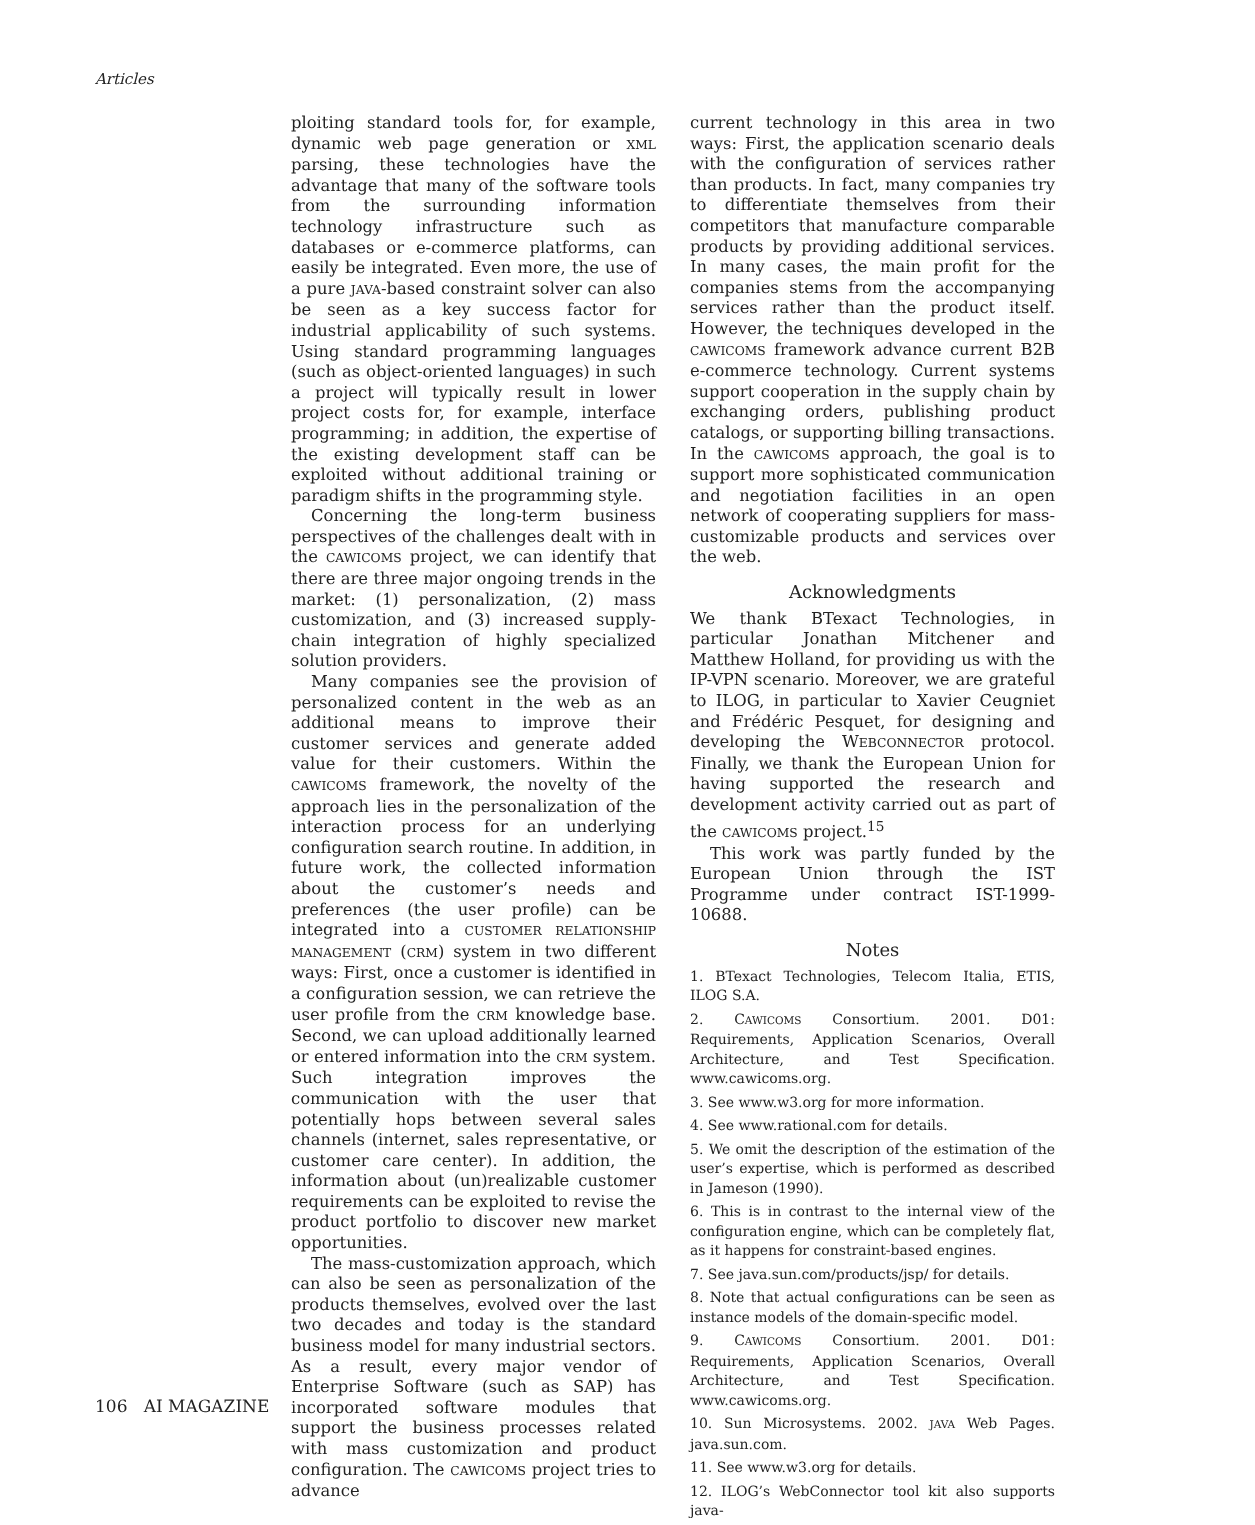Articles
ploiting standard tools for, for example, dynamic web page generation or XML parsing, these technologies have the advantage that many of the software tools from the surrounding information technology infrastructure such as databases or e-commerce platforms, can easily be integrated. Even more, the use of a pure JAVA-based constraint solver can also be seen as a key success factor for industrial applicability of such systems. Using standard programming languages (such as object-oriented languages) in such a project will typically result in lower project costs for, for example, interface programming; in addition, the expertise of the existing development staff can be exploited without additional training or paradigm shifts in the programming style.
Concerning the long-term business perspectives of the challenges dealt with in the CAWICOMS project, we can identify that there are three major ongoing trends in the market: (1) personalization, (2) mass customization, and (3) increased supply-chain integration of highly specialized solution providers.
Many companies see the provision of personalized content in the web as an additional means to improve their customer services and generate added value for their customers. Within the CAWICOMS framework, the novelty of the approach lies in the personalization of the interaction process for an underlying configuration search routine. In addition, in future work, the collected information about the customer’s needs and preferences (the user profile) can be integrated into a CUSTOMER RELATIONSHIP MANAGEMENT (CRM) system in two different ways: First, once a customer is identified in a configuration session, we can retrieve the user profile from the CRM knowledge base. Second, we can upload additionally learned or entered information into the CRM system. Such integration improves the communication with the user that potentially hops between several sales channels (internet, sales representative, or customer care center). In addition, the information about (un)realizable customer requirements can be exploited to revise the product portfolio to discover new market opportunities.
The mass-customization approach, which can also be seen as personalization of the products themselves, evolved over the last two decades and today is the standard business model for many industrial sectors. As a result, every major vendor of Enterprise Software (such as SAP) has incorporated software modules that support the business processes related with mass customization and product configuration. The CAWICOMS project tries to advance
current technology in this area in two ways: First, the application scenario deals with the configuration of services rather than products. In fact, many companies try to differentiate themselves from their competitors that manufacture comparable products by providing additional services. In many cases, the main profit for the companies stems from the accompanying services rather than the product itself. However, the techniques developed in the CAWICOMS framework advance current B2B e-commerce technology. Current systems support cooperation in the supply chain by exchanging orders, publishing product catalogs, or supporting billing transactions. In the CAWICOMS approach, the goal is to support more sophisticated communication and negotiation facilities in an open network of cooperating suppliers for mass-customizable products and services over the web.
Acknowledgments
We thank BTexact Technologies, in particular Jonathan Mitchener and Matthew Holland, for providing us with the IP-VPN scenario. Moreover, we are grateful to ILOG, in particular to Xavier Ceugniet and Frédéric Pesquet, for designing and developing the WEBCONNECTOR protocol. Finally, we thank the European Union for having supported the research and development activity carried out as part of the CAWICOMS project.<sup>15</sup>
This work was partly funded by the European Union through the IST Programme under contract IST-1999-10688.
Notes
1. BTexact Technologies, Telecom Italia, ETIS, ILOG S.A.
2. CAWICOMS Consortium. 2001. D01: Requirements, Application Scenarios, Overall Architecture, and Test Specification. www.cawicoms.org.
3. See www.w3.org for more information.
4. See www.rational.com for details.
5. We omit the description of the estimation of the user’s expertise, which is performed as described in Jameson (1990).
6. This is in contrast to the internal view of the configuration engine, which can be completely flat, as it happens for constraint-based engines.
7. See java.sun.com/products/jsp/ for details.
8. Note that actual configurations can be seen as instance models of the domain-specific model.
9. CAWICOMS Consortium. 2001. D01: Requirements, Application Scenarios, Overall Architecture, and Test Specification. www.cawicoms.org.
10. Sun Microsystems. 2002. JAVA Web Pages. java.sun.com.
11. See www.w3.org for details.
12. ILOG’s WebConnector tool kit also supports java-
106 AI MAGAZINE